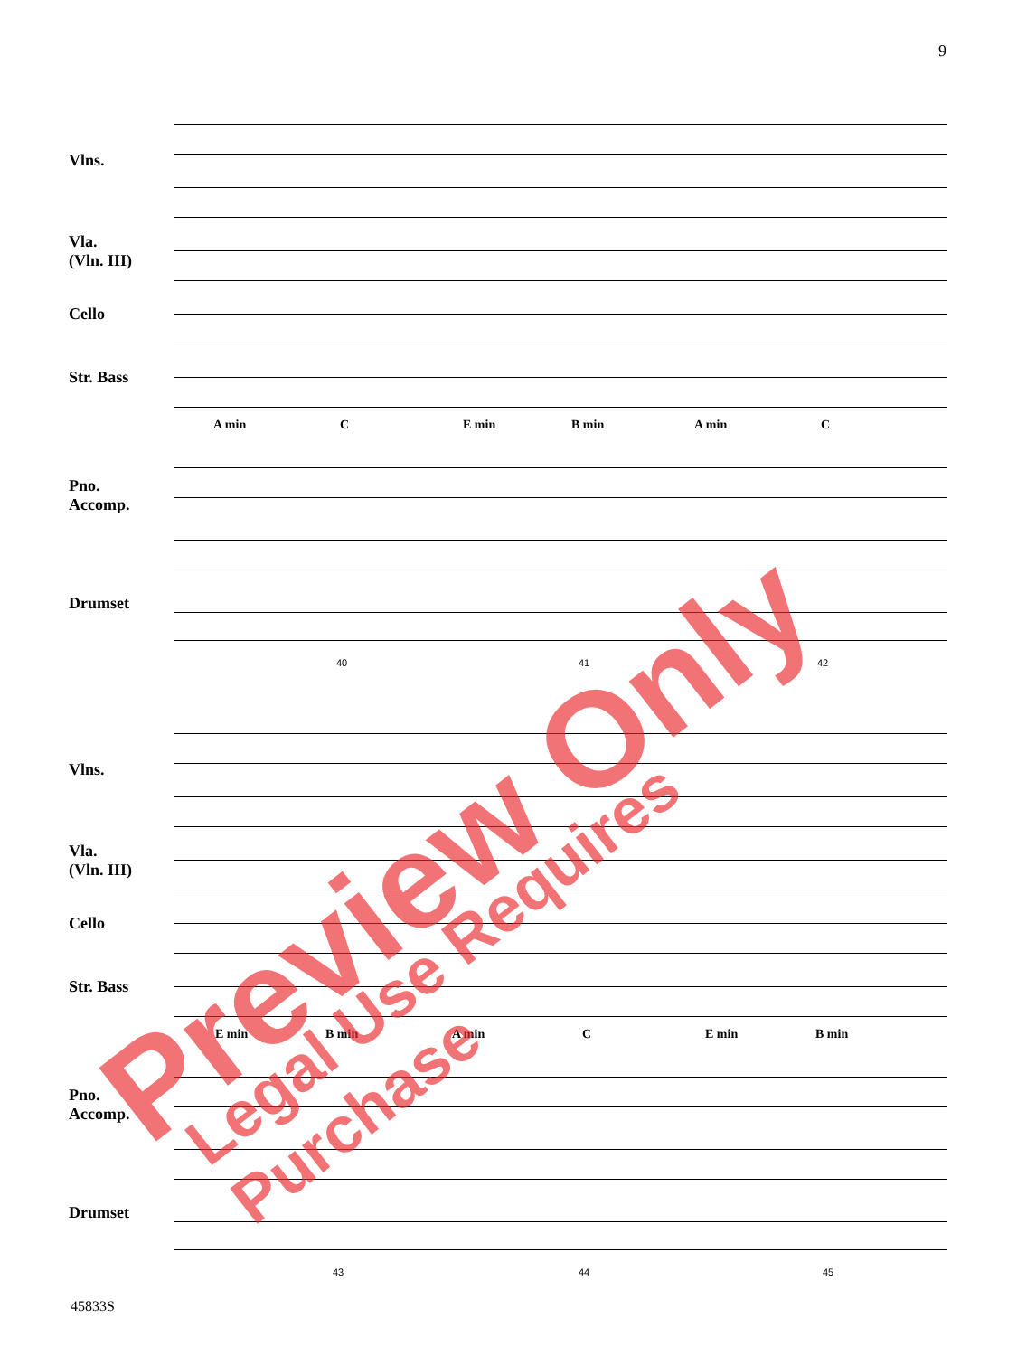9
Vlns.
Vla.
(Vln. III)
Cello
Str. Bass
Pno.
Accomp.
Drumset
A min C E min B min A min C
40 41 42
Vlns.
Vla.
(Vln. III)
Cello
Str. Bass
Pno.
Accomp.
Drumset
E min B min A min C E min B min
43 44 45
45833S
Preview Only Legal Use Requires Purchase